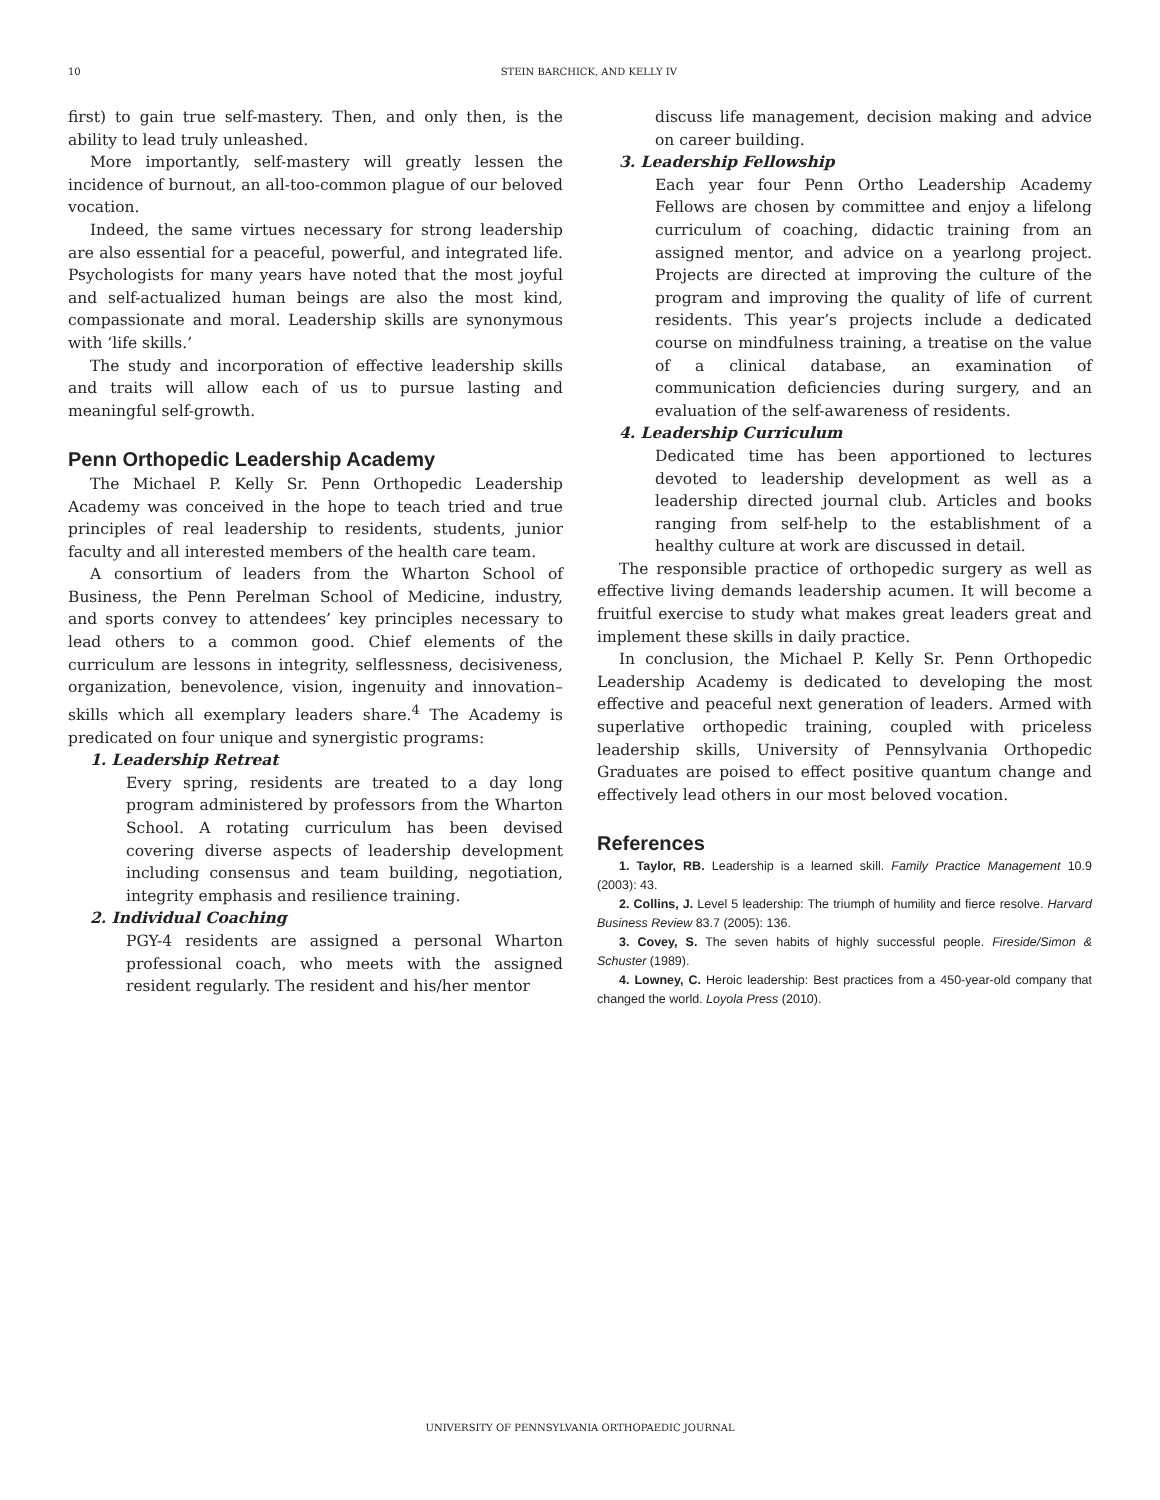10 STEIN BARCHICK, AND KELLY IV
first) to gain true self-mastery. Then, and only then, is the ability to lead truly unleashed.
More importantly, self-mastery will greatly lessen the incidence of burnout, an all-too-common plague of our beloved vocation.
Indeed, the same virtues necessary for strong leadership are also essential for a peaceful, powerful, and integrated life. Psychologists for many years have noted that the most joyful and self-actualized human beings are also the most kind, compassionate and moral. Leadership skills are synonymous with ‘life skills.’
The study and incorporation of effective leadership skills and traits will allow each of us to pursue lasting and meaningful self-growth.
Penn Orthopedic Leadership Academy
The Michael P. Kelly Sr. Penn Orthopedic Leadership Academy was conceived in the hope to teach tried and true principles of real leadership to residents, students, junior faculty and all interested members of the health care team.
A consortium of leaders from the Wharton School of Business, the Penn Perelman School of Medicine, industry, and sports convey to attendees’ key principles necessary to lead others to a common good. Chief elements of the curriculum are lessons in integrity, selflessness, decisiveness, organization, benevolence, vision, ingenuity and innovation–skills which all exemplary leaders share.<sup>4</sup> The Academy is predicated on four unique and synergistic programs:
1. Leadership Retreat
Every spring, residents are treated to a day long program administered by professors from the Wharton School. A rotating curriculum has been devised covering diverse aspects of leadership development including consensus and team building, negotiation, integrity emphasis and resilience training.
2. Individual Coaching
PGY-4 residents are assigned a personal Wharton professional coach, who meets with the assigned resident regularly. The resident and his/her mentor
discuss life management, decision making and advice on career building.
3. Leadership Fellowship
Each year four Penn Ortho Leadership Academy Fellows are chosen by committee and enjoy a lifelong curriculum of coaching, didactic training from an assigned mentor, and advice on a yearlong project. Projects are directed at improving the culture of the program and improving the quality of life of current residents. This year’s projects include a dedicated course on mindfulness training, a treatise on the value of a clinical database, an examination of communication deficiencies during surgery, and an evaluation of the self-awareness of residents.
4. Leadership Curriculum
Dedicated time has been apportioned to lectures devoted to leadership development as well as a leadership directed journal club. Articles and books ranging from self-help to the establishment of a healthy culture at work are discussed in detail.
The responsible practice of orthopedic surgery as well as effective living demands leadership acumen. It will become a fruitful exercise to study what makes great leaders great and implement these skills in daily practice.
In conclusion, the Michael P. Kelly Sr. Penn Orthopedic Leadership Academy is dedicated to developing the most effective and peaceful next generation of leaders. Armed with superlative orthopedic training, coupled with priceless leadership skills, University of Pennsylvania Orthopedic Graduates are poised to effect positive quantum change and effectively lead others in our most beloved vocation.
References
1. Taylor, RB. Leadership is a learned skill. Family Practice Management 10.9 (2003): 43.
2. Collins, J. Level 5 leadership: The triumph of humility and fierce resolve. Harvard Business Review 83.7 (2005): 136.
3. Covey, S. The seven habits of highly successful people. Fireside/Simon & Schuster (1989).
4. Lowney, C. Heroic leadership: Best practices from a 450-year-old company that changed the world. Loyola Press (2010).
UNIVERSITY OF PENNSYLVANIA ORTHOPAEDIC JOURNAL